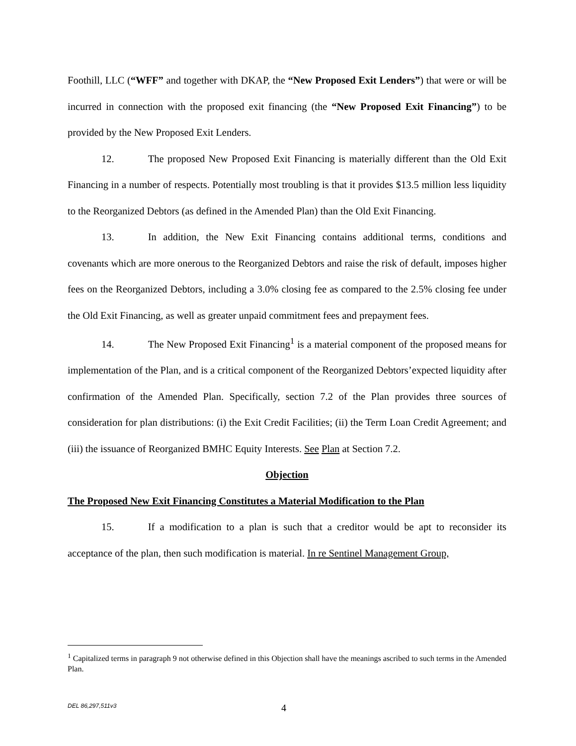Foothill, LLC (“WFF” and together with DKAP, the “New Proposed Exit Lenders”) that were or will be incurred in connection with the proposed exit financing (the “New Proposed Exit Financing”) to be provided by the New Proposed Exit Lenders.
12. The proposed New Proposed Exit Financing is materially different than the Old Exit Financing in a number of respects. Potentially most troubling is that it provides $13.5 million less liquidity to the Reorganized Debtors (as defined in the Amended Plan) than the Old Exit Financing.
13. In addition, the New Exit Financing contains additional terms, conditions and covenants which are more onerous to the Reorganized Debtors and raise the risk of default, imposes higher fees on the Reorganized Debtors, including a 3.0% closing fee as compared to the 2.5% closing fee under the Old Exit Financing, as well as greater unpaid commitment fees and prepayment fees.
14. The New Proposed Exit Financing<sup>1</sup> is a material component of the proposed means for implementation of the Plan, and is a critical component of the Reorganized Debtors’expected liquidity after confirmation of the Amended Plan. Specifically, section 7.2 of the Plan provides three sources of consideration for plan distributions: (i) the Exit Credit Facilities; (ii) the Term Loan Credit Agreement; and (iii) the issuance of Reorganized BMHC Equity Interests. See Plan at Section 7.2.
Objection
The Proposed New Exit Financing Constitutes a Material Modification to the Plan
15. If a modification to a plan is such that a creditor would be apt to reconsider its acceptance of the plan, then such modification is material. In re Sentinel Management Group,
<sup>1</sup> Capitalized terms in paragraph 9 not otherwise defined in this Objection shall have the meanings ascribed to such terms in the Amended Plan.
DEL 86,297,511v3 4